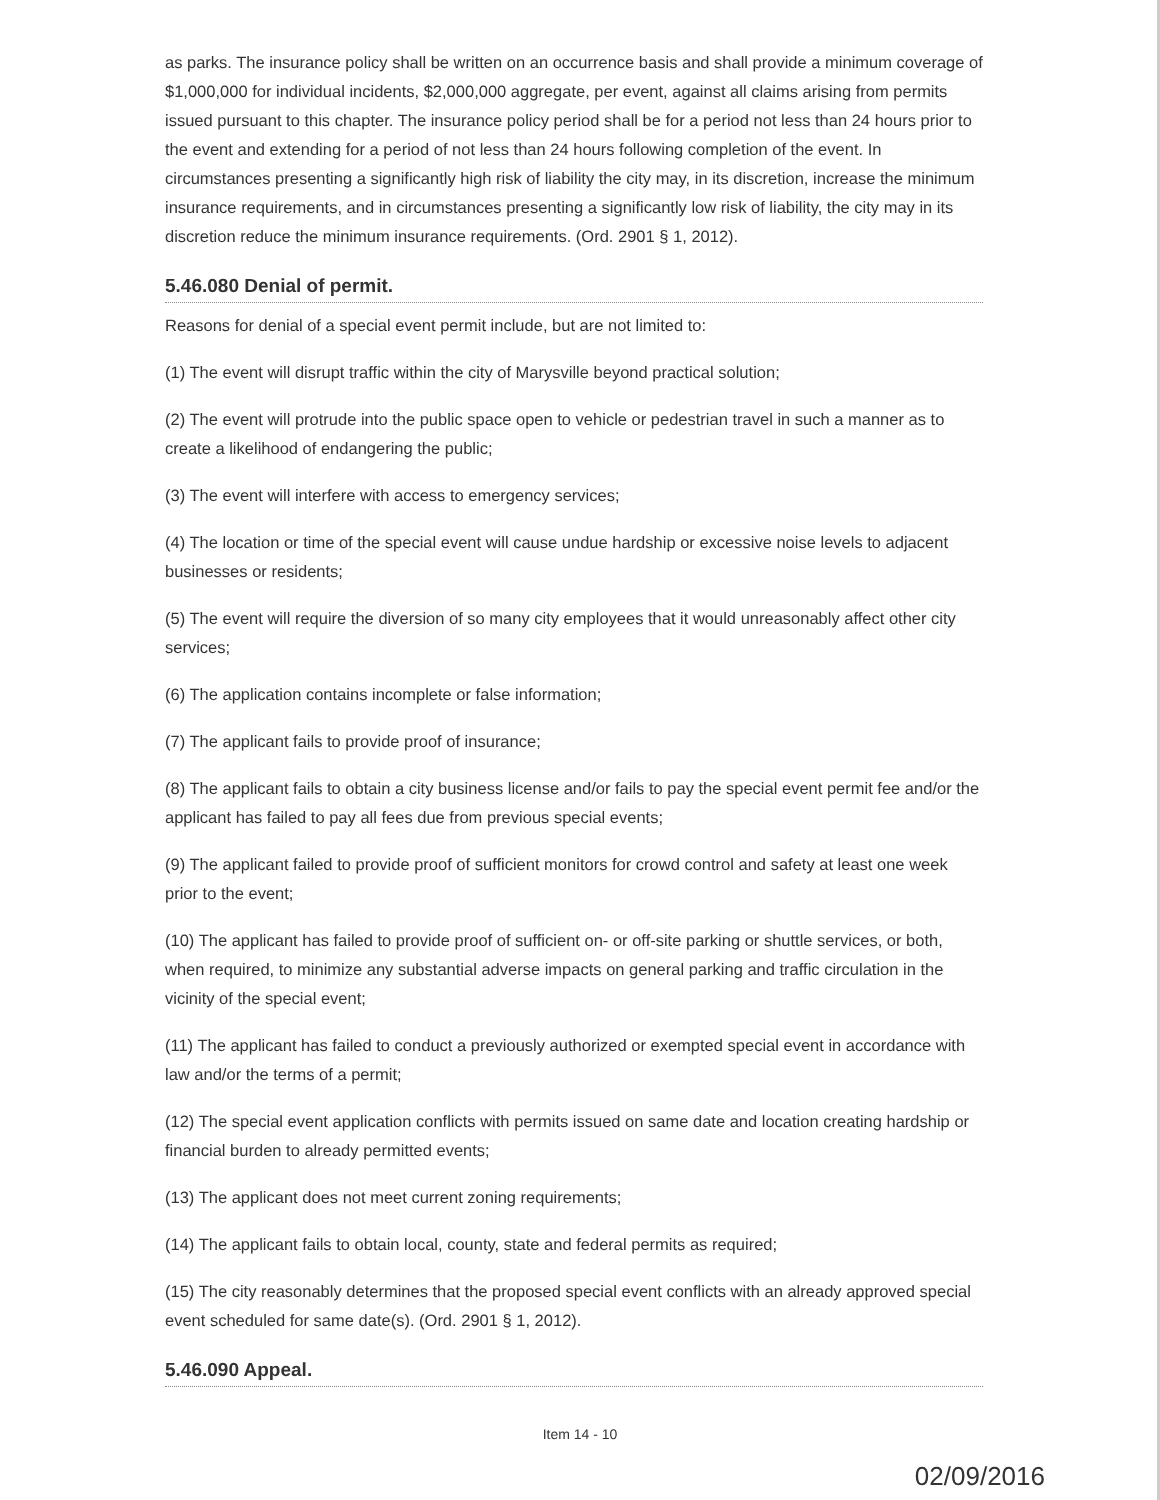as parks. The insurance policy shall be written on an occurrence basis and shall provide a minimum coverage of $1,000,000 for individual incidents, $2,000,000 aggregate, per event, against all claims arising from permits issued pursuant to this chapter. The insurance policy period shall be for a period not less than 24 hours prior to the event and extending for a period of not less than 24 hours following completion of the event. In circumstances presenting a significantly high risk of liability the city may, in its discretion, increase the minimum insurance requirements, and in circumstances presenting a significantly low risk of liability, the city may in its discretion reduce the minimum insurance requirements. (Ord. 2901 § 1, 2012).
5.46.080 Denial of permit.
Reasons for denial of a special event permit include, but are not limited to:
(1) The event will disrupt traffic within the city of Marysville beyond practical solution;
(2) The event will protrude into the public space open to vehicle or pedestrian travel in such a manner as to create a likelihood of endangering the public;
(3) The event will interfere with access to emergency services;
(4) The location or time of the special event will cause undue hardship or excessive noise levels to adjacent businesses or residents;
(5) The event will require the diversion of so many city employees that it would unreasonably affect other city services;
(6) The application contains incomplete or false information;
(7) The applicant fails to provide proof of insurance;
(8) The applicant fails to obtain a city business license and/or fails to pay the special event permit fee and/or the applicant has failed to pay all fees due from previous special events;
(9) The applicant failed to provide proof of sufficient monitors for crowd control and safety at least one week prior to the event;
(10) The applicant has failed to provide proof of sufficient on- or off-site parking or shuttle services, or both, when required, to minimize any substantial adverse impacts on general parking and traffic circulation in the vicinity of the special event;
(11) The applicant has failed to conduct a previously authorized or exempted special event in accordance with law and/or the terms of a permit;
(12) The special event application conflicts with permits issued on same date and location creating hardship or financial burden to already permitted events;
(13) The applicant does not meet current zoning requirements;
(14) The applicant fails to obtain local, county, state and federal permits as required;
(15) The city reasonably determines that the proposed special event conflicts with an already approved special event scheduled for same date(s). (Ord. 2901 § 1, 2012).
5.46.090 Appeal.
Item 14 - 10
02/09/2016